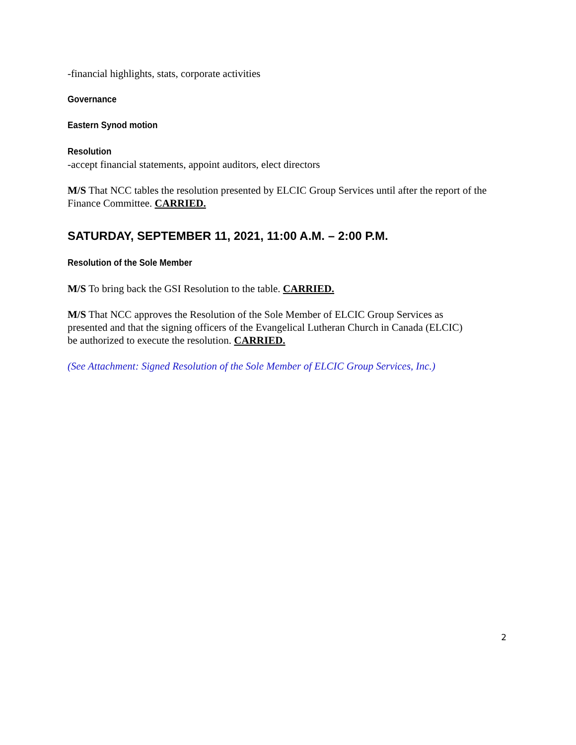-financial highlights, stats, corporate activities
Governance
Eastern Synod motion
Resolution
-accept financial statements, appoint auditors, elect directors
M/S That NCC tables the resolution presented by ELCIC Group Services until after the report of the Finance Committee. CARRIED.
SATURDAY, SEPTEMBER 11, 2021, 11:00 A.M. – 2:00 P.M.
Resolution of the Sole Member
M/S To bring back the GSI Resolution to the table. CARRIED.
M/S That NCC approves the Resolution of the Sole Member of ELCIC Group Services as presented and that the signing officers of the Evangelical Lutheran Church in Canada (ELCIC) be authorized to execute the resolution. CARRIED.
(See Attachment: Signed Resolution of the Sole Member of ELCIC Group Services, Inc.)
2